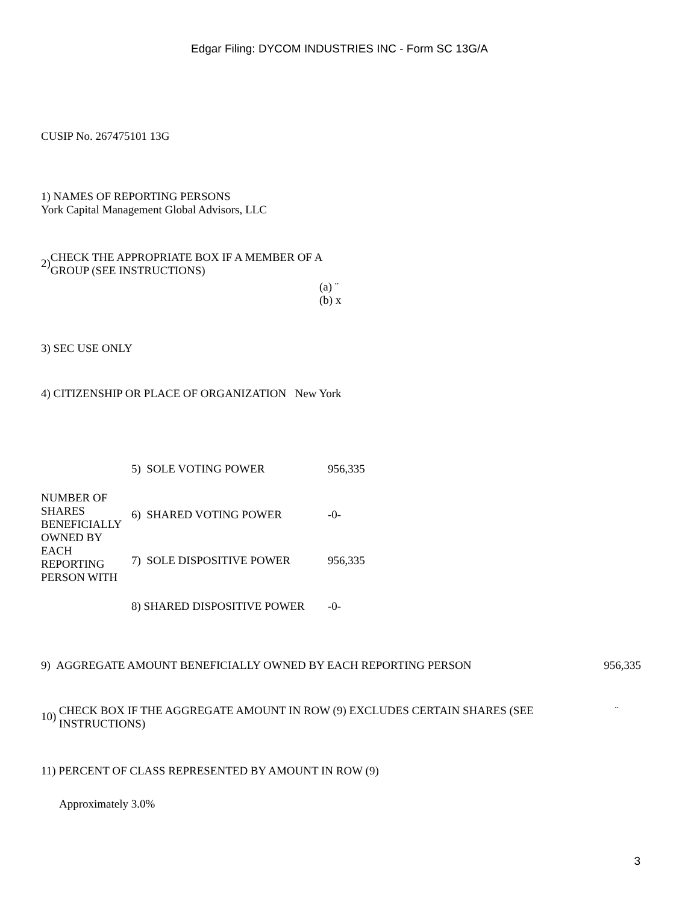Edgar Filing: DYCOM INDUSTRIES INC - Form SC 13G/A
CUSIP No. 267475101 13G
1) NAMES OF REPORTING PERSONS
York Capital Management Global Advisors, LLC
| 2) | CHECK THE APPROPRIATE BOX IF A MEMBER OF A GROUP (SEE INSTRUCTIONS) |
(a) ¨
(b) x
3) SEC USE ONLY
4) CITIZENSHIP OR PLACE OF ORGANIZATION New York
| NUMBER OF SHARES BENEFICIALLY OWNED BY EACH REPORTING PERSON WITH | 5) SOLE VOTING POWER | 956,335 |
| | 6) SHARED VOTING POWER | -0- |
| | 7) SOLE DISPOSITIVE POWER | 956,335 |
| | 8) SHARED DISPOSITIVE POWER | -0- |
| 9) AGGREGATE AMOUNT BENEFICIALLY OWNED BY EACH REPORTING PERSON | 956,335 |
| 10) | CHECK BOX IF THE AGGREGATE AMOUNT IN ROW (9) EXCLUDES CERTAIN SHARES (SEE INSTRUCTIONS) | ¨ |
11) PERCENT OF CLASS REPRESENTED BY AMOUNT IN ROW (9)
Approximately 3.0%
3